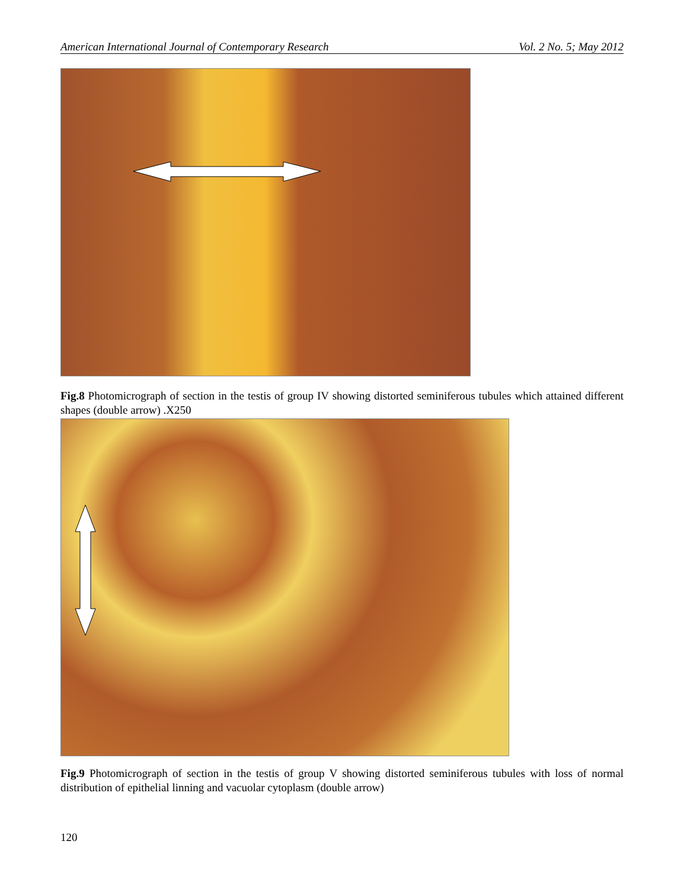American International Journal of Contemporary Research Vol. 2 No. 5; May 2012
Fig.8 Photomicrograph of section in the testis of group IV showing distorted seminiferous tubules which attained different shapes (double arrow) .X250
Fig.9 Photomicrograph of section in the testis of group V showing distorted seminiferous tubules with loss of normal distribution of epithelial linning and vacuolar cytoplasm (double arrow)
120